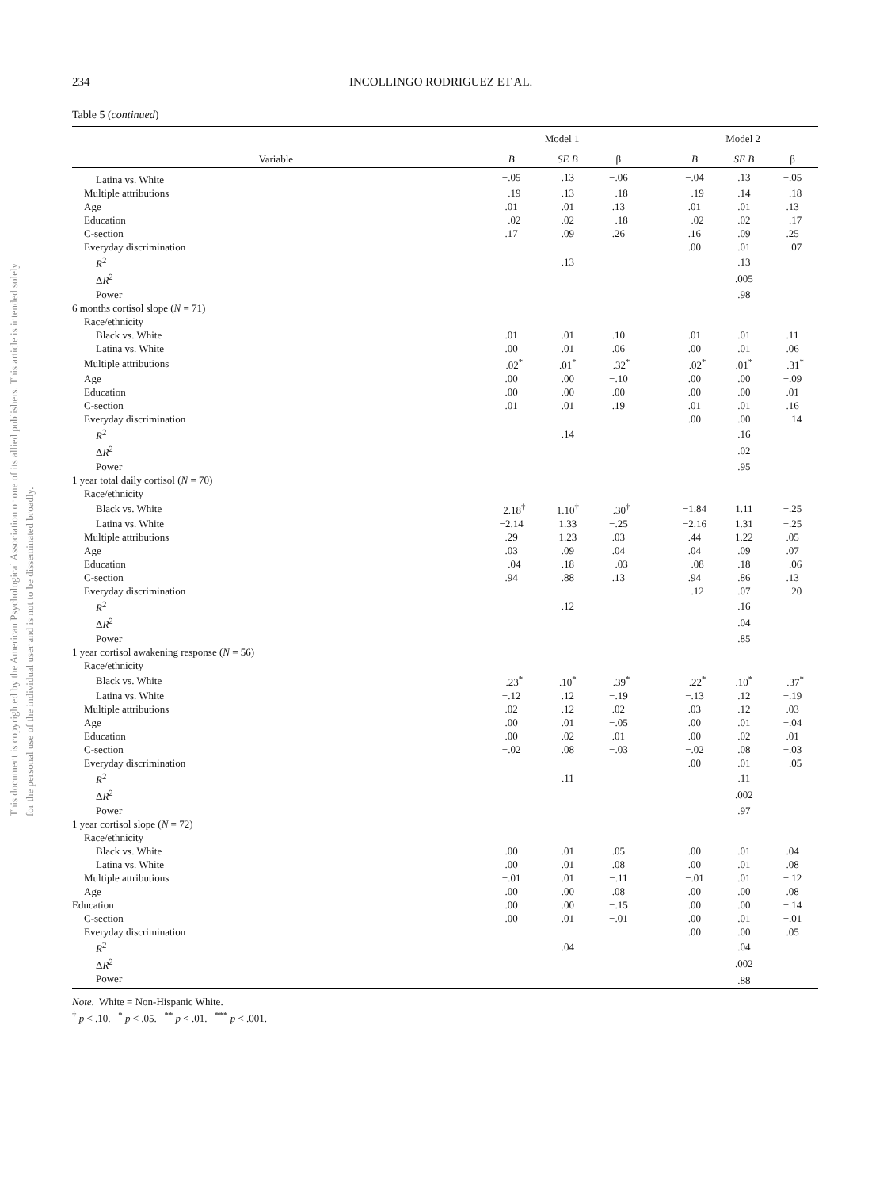This document is copyrighted by the American Psychological Association or one of its allied publishers. This article is intended solely for the personal use of the individual user and is not to be disseminated broadly.
234 INCOLLINGO RODRIGUEZ ET AL.
Table 5 (continued)
| | Model 1 | | | | Model 2 | | |
| --- | --- | --- | --- | --- | --- | --- | --- |
| Variable | B | SE B | β | | B | SE B | β |
| Latina vs. White | −.05 | .13 | −.06 | | −.04 | .13 | −.05 |
| Multiple attributions | −.19 | .13 | −.18 | | −.19 | .14 | −.18 |
| Age | .01 | .01 | .13 | | .01 | .01 | .13 |
| Education | −.02 | .02 | −.18 | | −.02 | .02 | −.17 |
| C-section | .17 | .09 | .26 | | .16 | .09 | .25 |
| Everyday discrimination | | | | | .00 | .01 | −.07 |
| R<sup>2</sup> | | .13 | | | | .13 | |
| Δ R<sup>2</sup> | | | | | | .005 | |
| Power | | | | | | .98 | |
| 6 months cortisol slope ( N = 71) | | | | | | | |
| Race/ethnicity | | | | | | | |
| Black vs. White | .01 | .01 | .10 | | .01 | .01 | .11 |
| Latina vs. White | .00 | .01 | .06 | | .00 | .01 | .06 |
| Multiple attributions | −.02<sup>*</sup> | .01<sup>*</sup> | −.32<sup>*</sup> | | −.02<sup>*</sup> | .01<sup>*</sup> | −.31<sup>*</sup> |
| Age | .00 | .00 | −.10 | | .00 | .00 | −.09 |
| Education | .00 | .00 | .00 | | .00 | .00 | .01 |
| C-section | .01 | .01 | .19 | | .01 | .01 | .16 |
| Everyday discrimination | | | | | .00 | .00 | −.14 |
| R<sup>2</sup> | | .14 | | | | .16 | |
| Δ R<sup>2</sup> | | | | | | .02 | |
| Power | | | | | | .95 | |
| 1 year total daily cortisol ( N = 70) | | | | | | | |
| Race/ethnicity | | | | | | | |
| Black vs. White | −2.18<sup>†</sup> | 1.10<sup>†</sup> | −.30<sup>†</sup> | | −1.84 | 1.11 | −.25 |
| Latina vs. White | −2.14 | 1.33 | −.25 | | −2.16 | 1.31 | −.25 |
| Multiple attributions | .29 | 1.23 | .03 | | .44 | 1.22 | .05 |
| Age | .03 | .09 | .04 | | .04 | .09 | .07 |
| Education | −.04 | .18 | −.03 | | −.08 | .18 | −.06 |
| C-section | .94 | .88 | .13 | | .94 | .86 | .13 |
| Everyday discrimination | | | | | −.12 | .07 | −.20 |
| R<sup>2</sup> | | .12 | | | | .16 | |
| Δ R<sup>2</sup> | | | | | | .04 | |
| Power | | | | | | .85 | |
| 1 year cortisol awakening response ( N = 56) | | | | | | | |
| Race/ethnicity | | | | | | | |
| Black vs. White | −.23<sup>*</sup> | .10<sup>*</sup> | −.39<sup>*</sup> | | −.22<sup>*</sup> | .10<sup>*</sup> | −.37<sup>*</sup> |
| Latina vs. White | −.12 | .12 | −.19 | | −.13 | .12 | −.19 |
| Multiple attributions | .02 | .12 | .02 | | .03 | .12 | .03 |
| Age | .00 | .01 | −.05 | | .00 | .01 | −.04 |
| Education | .00 | .02 | .01 | | .00 | .02 | .01 |
| C-section | −.02 | .08 | −.03 | | −.02 | .08 | −.03 |
| Everyday discrimination | | | | | .00 | .01 | −.05 |
| R<sup>2</sup> | | .11 | | | | .11 | |
| Δ R<sup>2</sup> | | | | | | .002 | |
| Power | | | | | | .97 | |
| 1 year cortisol slope ( N = 72) | | | | | | | |
| Race/ethnicity | | | | | | | |
| Black vs. White | .00 | .01 | .05 | | .00 | .01 | .04 |
| Latina vs. White | .00 | .01 | .08 | | .00 | .01 | .08 |
| Multiple attributions | −.01 | .01 | −.11 | | −.01 | .01 | −.12 |
| Age | .00 | .00 | .08 | | .00 | .00 | .08 |
| Education | .00 | .00 | −.15 | | .00 | .00 | −.14 |
| C-section | .00 | .01 | −.01 | | .00 | .01 | −.01 |
| Everyday discrimination | | | | | .00 | .00 | .05 |
| R<sup>2</sup> | | .04 | | | | .04 | |
| Δ R<sup>2</sup> | | | | | | .002 | |
| Power | | | | | | .88 | |
Note. White = Non-Hispanic White.
<sup>†</sup> p < .10. <sup>*</sup> p < .05. <sup>**</sup> p < .01. <sup>***</sup> p < .001.